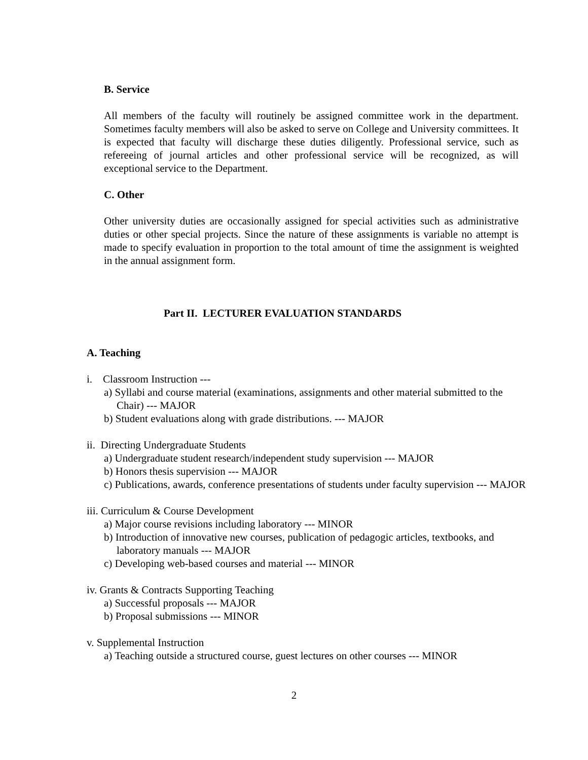B. Service
All members of the faculty will routinely be assigned committee work in the department. Sometimes faculty members will also be asked to serve on College and University committees. It is expected that faculty will discharge these duties diligently. Professional service, such as refereeing of journal articles and other professional service will be recognized, as will exceptional service to the Department.
C. Other
Other university duties are occasionally assigned for special activities such as administrative duties or other special projects. Since the nature of these assignments is variable no attempt is made to specify evaluation in proportion to the total amount of time the assignment is weighted in the annual assignment form.
Part II. LECTURER EVALUATION STANDARDS
A. Teaching
i. Classroom Instruction ---
a) Syllabi and course material (examinations, assignments and other material submitted to the Chair) --- MAJOR
b) Student evaluations along with grade distributions. --- MAJOR
ii. Directing Undergraduate Students
a) Undergraduate student research/independent study supervision --- MAJOR
b) Honors thesis supervision --- MAJOR
c) Publications, awards, conference presentations of students under faculty supervision --- MAJOR
iii. Curriculum & Course Development
a) Major course revisions including laboratory --- MINOR
b) Introduction of innovative new courses, publication of pedagogic articles, textbooks, and laboratory manuals --- MAJOR
c) Developing web-based courses and material --- MINOR
iv. Grants & Contracts Supporting Teaching
a) Successful proposals --- MAJOR
b) Proposal submissions --- MINOR
v. Supplemental Instruction
a) Teaching outside a structured course, guest lectures on other courses --- MINOR
2